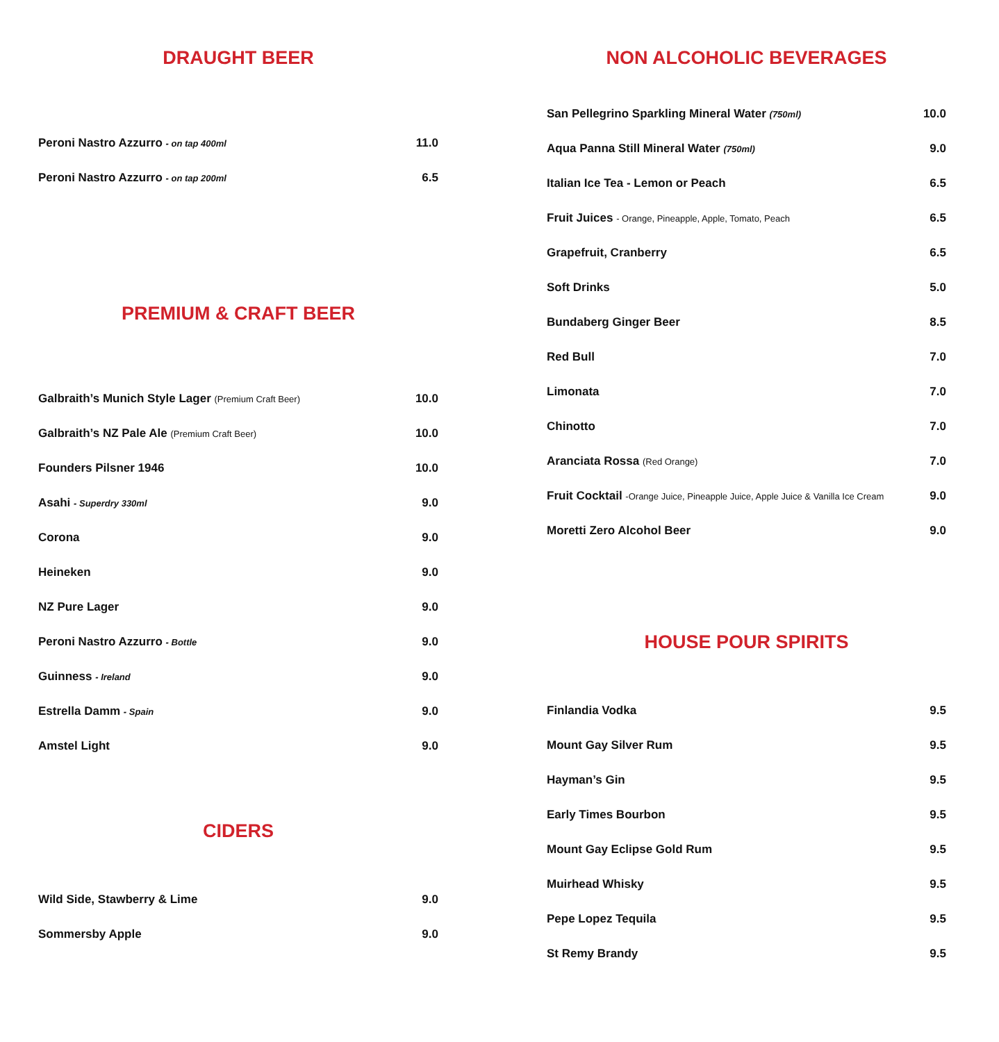DRAUGHT BEER
| Peroni Nastro Azzurro - on tap 400ml | 11.0 |
| Peroni Nastro Azzurro - on tap 200ml | 6.5 |
PREMIUM & CRAFT BEER
| Galbraith’s Munich Style Lager (Premium Craft Beer) | 10.0 |
| Galbraith’s NZ Pale Ale (Premium Craft Beer) | 10.0 |
| Founders Pilsner 1946 | 10.0 |
| Asahi - Superdry 330ml | 9.0 |
| Corona | 9.0 |
| Heineken | 9.0 |
| NZ Pure Lager | 9.0 |
| Peroni Nastro Azzurro - Bottle | 9.0 |
| Guinness - Ireland | 9.0 |
| Estrella Damm - Spain | 9.0 |
| Amstel Light | 9.0 |
CIDERS
| Wild Side, Stawberry & Lime | 9.0 |
| Sommersby Apple | 9.0 |
NON ALCOHOLIC BEVERAGES
| San Pellegrino Sparkling Mineral Water (750ml) | 10.0 |
| Aqua Panna Still Mineral Water (750ml) | 9.0 |
| Italian Ice Tea - Lemon or Peach | 6.5 |
| Fruit Juices - Orange, Pineapple, Apple, Tomato, Peach | 6.5 |
| Grapefruit, Cranberry | 6.5 |
| Soft Drinks | 5.0 |
| Bundaberg Ginger Beer | 8.5 |
| Red Bull | 7.0 |
| Limonata | 7.0 |
| Chinotto | 7.0 |
| Aranciata Rossa (Red Orange) | 7.0 |
| Fruit Cocktail -Orange Juice, Pineapple Juice, Apple Juice & Vanilla Ice Cream | 9.0 |
| Moretti Zero Alcohol Beer | 9.0 |
HOUSE POUR SPIRITS
| Finlandia Vodka | 9.5 |
| Mount Gay Silver Rum | 9.5 |
| Hayman’s Gin | 9.5 |
| Early Times Bourbon | 9.5 |
| Mount Gay Eclipse Gold Rum | 9.5 |
| Muirhead Whisky | 9.5 |
| Pepe Lopez Tequila | 9.5 |
| St Remy Brandy | 9.5 |